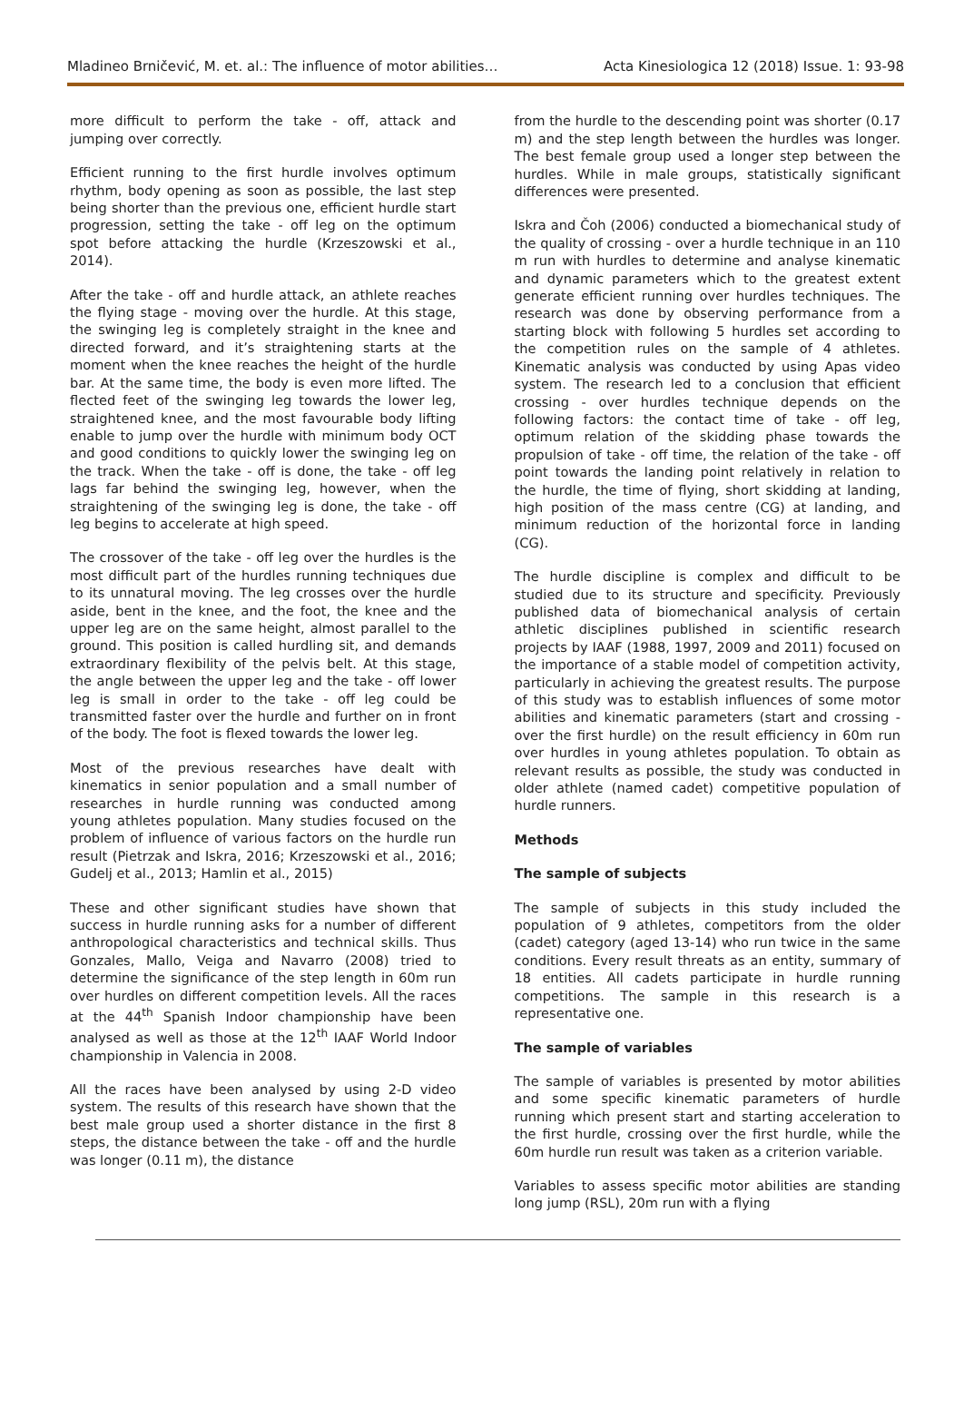Mladineo Brničević, M. et. al.: The influence of motor abilities… Acta Kinesiologica 12 (2018) Issue. 1: 93-98
more difficult to perform the take - off, attack and jumping over correctly.
Efficient running to the first hurdle involves optimum rhythm, body opening as soon as possible, the last step being shorter than the previous one, efficient hurdle start progression, setting the take - off leg on the optimum spot before attacking the hurdle (Krzeszowski et al., 2014).
After the take - off and hurdle attack, an athlete reaches the flying stage - moving over the hurdle. At this stage, the swinging leg is completely straight in the knee and directed forward, and it’s straightening starts at the moment when the knee reaches the height of the hurdle bar. At the same time, the body is even more lifted. The flected feet of the swinging leg towards the lower leg, straightened knee, and the most favourable body lifting enable to jump over the hurdle with minimum body OCT and good conditions to quickly lower the swinging leg on the track. When the take - off is done, the take - off leg lags far behind the swinging leg, however, when the straightening of the swinging leg is done, the take - off leg begins to accelerate at high speed.
The crossover of the take - off leg over the hurdles is the most difficult part of the hurdles running techniques due to its unnatural moving. The leg crosses over the hurdle aside, bent in the knee, and the foot, the knee and the upper leg are on the same height, almost parallel to the ground. This position is called hurdling sit, and demands extraordinary flexibility of the pelvis belt. At this stage, the angle between the upper leg and the take - off lower leg is small in order to the take - off leg could be transmitted faster over the hurdle and further on in front of the body. The foot is flexed towards the lower leg.
Most of the previous researches have dealt with kinematics in senior population and a small number of researches in hurdle running was conducted among young athletes population. Many studies focused on the problem of influence of various factors on the hurdle run result (Pietrzak and Iskra, 2016; Krzeszowski et al., 2016; Gudelj et al., 2013; Hamlin et al., 2015)
These and other significant studies have shown that success in hurdle running asks for a number of different anthropological characteristics and technical skills. Thus Gonzales, Mallo, Veiga and Navarro (2008) tried to determine the significance of the step length in 60m run over hurdles on different competition levels. All the races at the 44<sup>th</sup> Spanish Indoor championship have been analysed as well as those at the 12<sup>th</sup> IAAF World Indoor championship in Valencia in 2008.
All the races have been analysed by using 2-D video system. The results of this research have shown that the best male group used a shorter distance in the first 8 steps, the distance between the take - off and the hurdle was longer (0.11 m), the distance
from the hurdle to the descending point was shorter (0.17 m) and the step length between the hurdles was longer. The best female group used a longer step between the hurdles. While in male groups, statistically significant differences were presented.
Iskra and Čoh (2006) conducted a biomechanical study of the quality of crossing - over a hurdle technique in an 110 m run with hurdles to determine and analyse kinematic and dynamic parameters which to the greatest extent generate efficient running over hurdles techniques. The research was done by observing performance from a starting block with following 5 hurdles set according to the competition rules on the sample of 4 athletes. Kinematic analysis was conducted by using Apas video system. The research led to a conclusion that efficient crossing - over hurdles technique depends on the following factors: the contact time of take - off leg, optimum relation of the skidding phase towards the propulsion of take - off time, the relation of the take - off point towards the landing point relatively in relation to the hurdle, the time of flying, short skidding at landing, high position of the mass centre (CG) at landing, and minimum reduction of the horizontal force in landing (CG).
The hurdle discipline is complex and difficult to be studied due to its structure and specificity. Previously published data of biomechanical analysis of certain athletic disciplines published in scientific research projects by IAAF (1988, 1997, 2009 and 2011) focused on the importance of a stable model of competition activity, particularly in achieving the greatest results. The purpose of this study was to establish influences of some motor abilities and kinematic parameters (start and crossing - over the first hurdle) on the result efficiency in 60m run over hurdles in young athletes population. To obtain as relevant results as possible, the study was conducted in older athlete (named cadet) competitive population of hurdle runners.
Methods
The sample of subjects
The sample of subjects in this study included the population of 9 athletes, competitors from the older (cadet) category (aged 13-14) who run twice in the same conditions. Every result threats as an entity, summary of 18 entities. All cadets participate in hurdle running competitions. The sample in this research is a representative one.
The sample of variables
The sample of variables is presented by motor abilities and some specific kinematic parameters of hurdle running which present start and starting acceleration to the first hurdle, crossing over the first hurdle, while the 60m hurdle run result was taken as a criterion variable.
Variables to assess specific motor abilities are standing long jump (RSL), 20m run with a flying